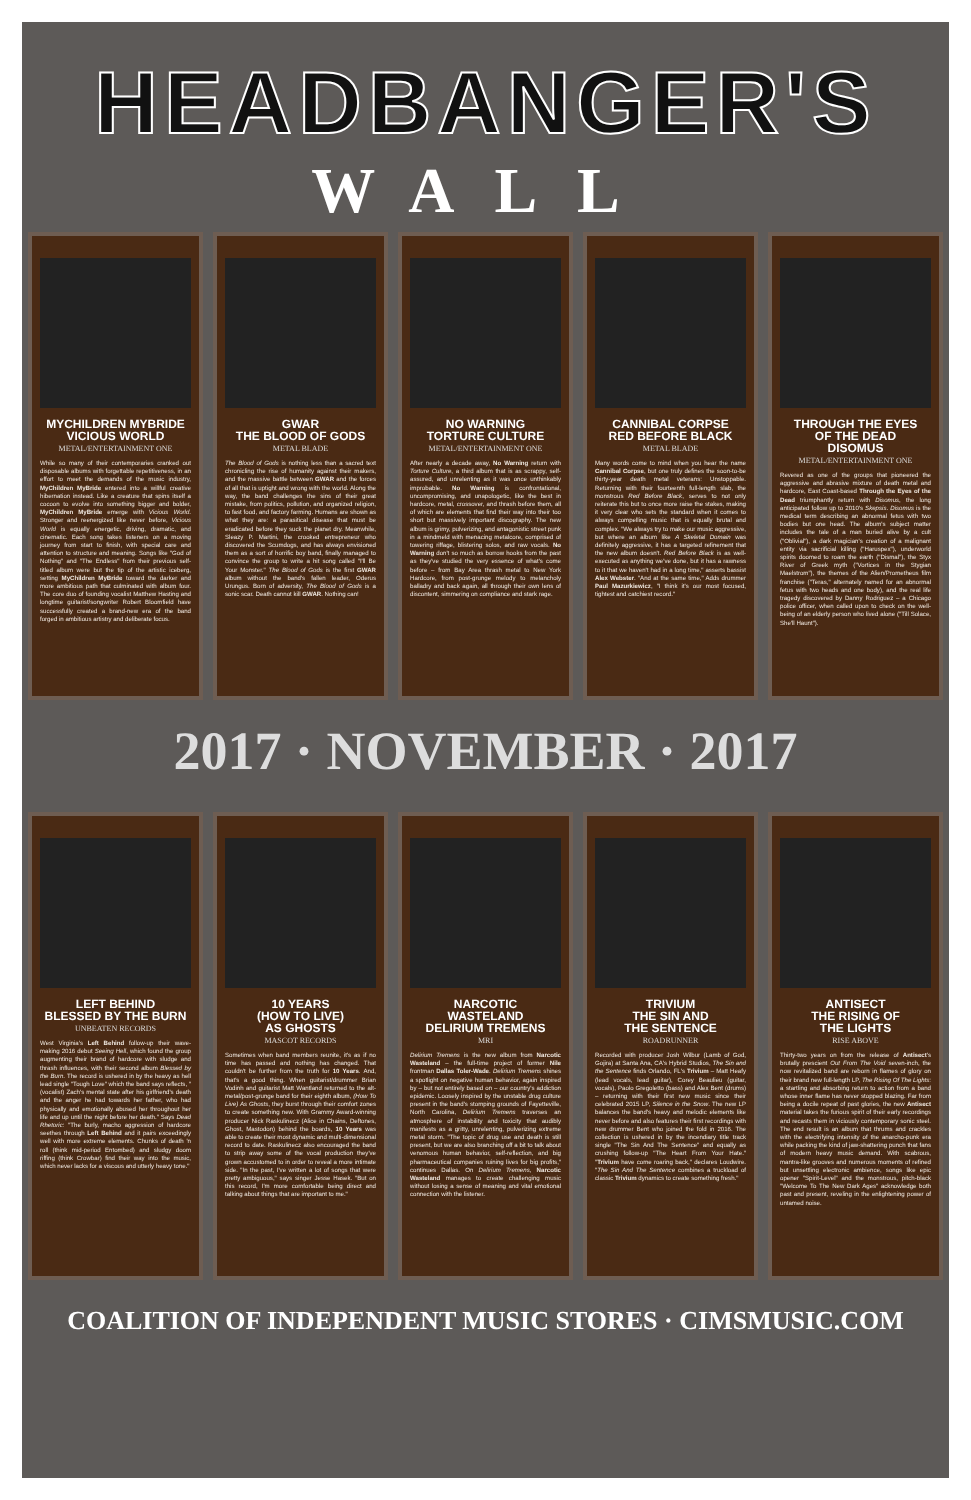HEADBANGER'S
WALL
MYCHILDREN MYBRIDE
VICIOUS WORLD
METAL/ENTERTAINMENT ONE
While so many of their contemporaries cranked out disposable albums with forgettable repetitiveness, in an effort to meet the demands of the music industry, MyChildren MyBride entered into a willful creative hibernation instead. Like a creature that spins itself a cocoon to evolve into something bigger and bolder, MyChildren MyBride emerge with Vicious World. Stronger and reenergized like never before, Vicious World is equally energetic, driving, dramatic, and cinematic. Each song takes listeners on a moving journey from start to finish, with special care and attention to structure and meaning. Songs like "God of Nothing" and "The Endless" from their previous self-titled album were but the tip of the artistic iceberg, setting MyChildren MyBride toward the darker and more ambitious path that culminated with album four. The core duo of founding vocalist Matthew Hasting and longtime guitarist/songwriter Robert Bloomfield have successfully created a brand-new era of the band forged in ambitious artistry and deliberate focus.
GWAR
THE BLOOD OF GODS
METAL BLADE
The Blood of Gods is nothing less than a sacred text chronicling the rise of humanity against their makers, and the massive battle between GWAR and the forces of all that is uptight and wrong with the world. Along the way, the band challenges the sins of their great mistake, from politics, pollution, and organized religion, to fast food, and factory farming. Humans are shown as what they are: a parasitical disease that must be eradicated before they suck the planet dry. Meanwhile, Sleazy P. Martini, the crooked entrepreneur who discovered the Scumdogs, and has always envisioned them as a sort of horrific boy band, finally managed to convince the group to write a hit song called "I'll Be Your Monster." The Blood of Gods is the first GWAR album without the band's fallen leader, Oderus Urungus. Born of adversity, The Blood of Gods is a sonic scar. Death cannot kill GWAR. Nothing can!
NO WARNING
TORTURE CULTURE
METAL/ENTERTAINMENT ONE
After nearly a decade away, No Warning return with Torture Culture, a third album that is as scrappy, self-assured, and unrelenting as it was once unthinkably improbable. No Warning is confrontational, uncompromising, and unapologetic, like the best in hardcore, metal, crossover, and thrash before them, all of which are elements that find their way into their too short but massively important discography. The new album is grimy, pulverizing, and antagonistic street punk in a mindmeld with menacing metalcore, comprised of towering riffage, blistering solos, and raw vocals. No Warning don't so much as borrow hooks from the past as they've studied the very essence of what's come before – from Bay Area thrash metal to New York Hardcore, from post-grunge melody to melancholy balladry and back again, all through their own lens of discontent, simmering on compliance and stark rage.
CANNIBAL CORPSE
RED BEFORE BLACK
METAL BLADE
Many words come to mind when you hear the name Cannibal Corpse, but one truly defines the soon-to-be thirty-year death metal veterans: Unstoppable. Returning with their fourteenth full-length slab, the monstrous Red Before Black, serves to not only reiterate this but to once more raise the stakes, making it very clear who sets the standard when it comes to always compelling music that is equally brutal and complex. "We always try to make our music aggressive, but where an album like A Skeletal Domain was definitely aggressive, it has a targeted refinement that the new album doesn't. Red Before Black is as well-executed as anything we've done, but it has a rawness to it that we haven't had in a long time," asserts bassist Alex Webster. "And at the same time," Adds drummer Paul Mazurkiewicz, "I think it's our most focused, tightest and catchiest record."
THROUGH THE EYES
OF THE DEAD
DISOMUS
METAL/ENTERTAINMENT ONE
Revered as one of the groups that pioneered the aggressive and abrasive mixture of death metal and hardcore, East Coast-based Through the Eyes of the Dead triumphantly return with Disomus, the long anticipated follow up to 2010's Skepsis. Disomus is the medical term describing an abnormal fetus with two bodies but one head. The album's subject matter includes the tale of a man buried alive by a cult ("Oblivial"), a dark magician's creation of a malignant entity via sacrificial killing ("Haruspex"), underworld spirits doomed to roam the earth ("Dismal"), the Styx River of Greek myth ("Vortices in the Stygian Maelstrom"), the themes of the Alien/Prometheus film franchise ("Teras," alternately named for an abnormal fetus with two heads and one body), and the real life tragedy discovered by Danny Rodriguez – a Chicago police officer, when called upon to check on the well-being of an elderly person who lived alone ("Till Solace, She'll Haunt").
2017 · NOVEMBER · 2017
LEFT BEHIND
BLESSED BY THE BURN
UNBEATEN RECORDS
West Virginia's Left Behind follow-up their wave-making 2016 debut Seeing Hell, which found the group augmenting their brand of hardcore with sludge and thrash influences, with their second album Blessed by the Burn. The record is ushered in by the heavy as hell lead single "Tough Love" which the band says reflects, "(vocalist) Zach's mental state after his girlfriend's death and the anger he had towards her father, who had physically and emotionally abused her throughout her life and up until the night before her death." Says Dead Rhetoric: "The burly, macho aggression of hardcore seethes through Left Behind and it pairs exceedingly well with more extreme elements. Chunks of death 'n roll (think mid-period Entombed) and sludgy doom riffing (think Crowbar) find their way into the music, which never lacks for a viscous and utterly heavy tone."
10 YEARS
(HOW TO LIVE)
AS GHOSTS
MASCOT RECORDS
Sometimes when band members reunite, it's as if no time has passed and nothing has changed. That couldn't be further from the truth for 10 Years. And, that's a good thing. When guitarist/drummer Brian Vodinh and guitarist Matt Wantland returned to the alt-metal/post-grunge band for their eighth album, (How To Live) As Ghosts, they burst through their comfort zones to create something new. With Grammy Award-winning producer Nick Raskulinecz (Alice in Chains, Deftones, Ghost, Mastodon) behind the boards, 10 Years was able to create their most dynamic and multi-dimensional record to date. Raskulinecz also encouraged the band to strip away some of the vocal production they've grown accustomed to in order to reveal a more intimate side. "In the past, I've written a lot of songs that were pretty ambiguous," says singer Jesse Hasek. "But on this record, I'm more comfortable being direct and talking about things that are important to me."
NARCOTIC
WASTELAND
DELIRIUM TREMENS
MRI
Delirium Tremens is the new album from Narcotic Wasteland – the full-time project of former Nile frontman Dallas Toler-Wade. Delirium Tremens shines a spotlight on negative human behavior, again inspired by – but not entirely based on – our country's addiction epidemic. Loosely inspired by the unstable drug culture present in the band's stomping grounds of Fayetteville, North Carolina, Delirium Tremens traverses an atmosphere of instability and toxicity that audibly manifests as a gritty, unrelenting, pulverizing extreme metal storm. "The topic of drug use and death is still present, but we are also branching off a bit to talk about venomous human behavior, self-reflection, and big pharmaceutical companies ruining lives for big profits," continues Dallas. On Delirium Tremens, Narcotic Wasteland manages to create challenging music without losing a sense of meaning and vital emotional connection with the listener.
TRIVIUM
THE SIN AND
THE SENTENCE
ROADRUNNER
Recorded with producer Josh Wilbur (Lamb of God, Gojira) at Santa Ana, CA's Hybrid Studios, The Sin and the Sentence finds Orlando, FL's Trivium – Matt Heafy (lead vocals, lead guitar), Corey Beaulieu (guitar, vocals), Paolo Gregoletto (bass) and Alex Bent (drums) – returning with their first new music since their celebrated 2015 LP, Silence in the Snow. The new LP balances the band's heavy and melodic elements like never before and also features their first recordings with new drummer Bent who joined the fold in 2016. The collection is ushered in by the incendiary title track single "The Sin And The Sentence" and equally as crushing follow-up "The Heart From Your Hate." "Trivium have come roaring back," declares Loudwire. "The Sin And The Sentence combines a truckload of classic Trivium dynamics to create something fresh."
ANTISECT
THE RISING OF
THE LIGHTS
RISE ABOVE
Thirty-two years on from the release of Antisect's brutally prescient Out From The Void seven-inch, the now revitalized band are reborn in flames of glory on their brand new full-length LP, The Rising Of The Lights: a startling and absorbing return to action from a band whose inner flame has never stopped blazing. Far from being a docile repeat of past glories, the new Antisect material takes the furious spirit of their early recordings and recasts them in viciously contemporary sonic steel. The end result is an album that thrums and crackles with the electrifying intensity of the anarcho-punk era while packing the kind of jaw-shattering punch that fans of modern heavy music demand. With scabrous, mantra-like grooves and numerous moments of refined but unsettling electronic ambience, songs like epic opener "Spirit-Level" and the monstrous, pitch-black "Welcome To The New Dark Ages" acknowledge both past and present, reveling in the enlightening power of untamed noise.
COALITION OF INDEPENDENT MUSIC STORES · CIMSMUSIC.COM